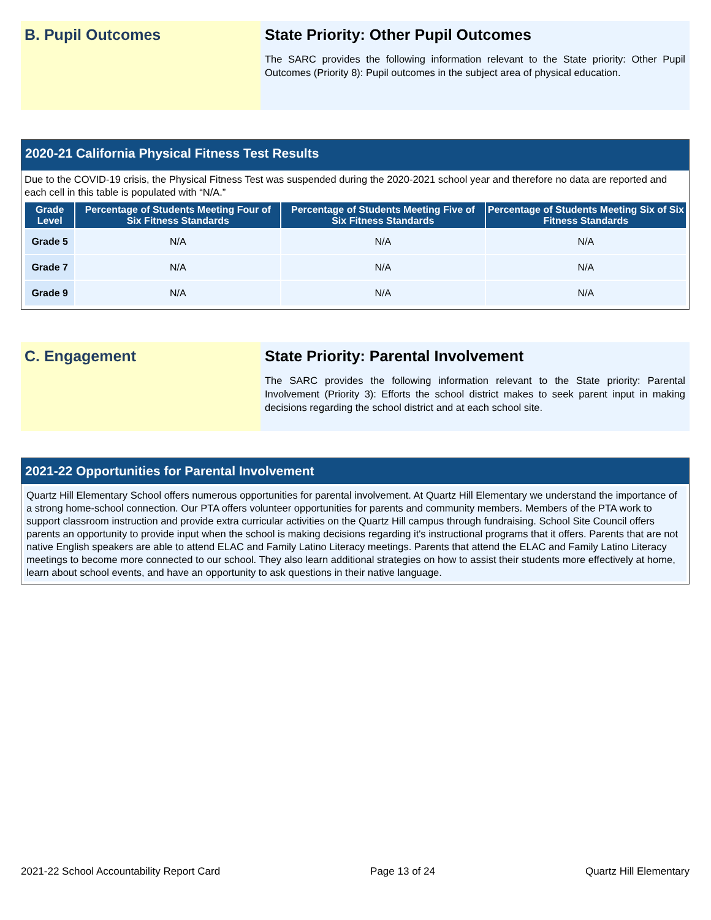B. Pupil Outcomes State Priority: Other Pupil Outcomes
The SARC provides the following information relevant to the State priority: Other Pupil Outcomes (Priority 8): Pupil outcomes in the subject area of physical education.
2020-21 California Physical Fitness Test Results
Due to the COVID-19 crisis, the Physical Fitness Test was suspended during the 2020-2021 school year and therefore no data are reported and each cell in this table is populated with “N/A.”
| Grade Level | Percentage of Students Meeting Four of Six Fitness Standards | Percentage of Students Meeting Five of Six Fitness Standards | Percentage of Students Meeting Six of Six Fitness Standards |
| --- | --- | --- | --- |
| Grade 5 | N/A | N/A | N/A |
| Grade 7 | N/A | N/A | N/A |
| Grade 9 | N/A | N/A | N/A |
C. Engagement State Priority: Parental Involvement
The SARC provides the following information relevant to the State priority: Parental Involvement (Priority 3): Efforts the school district makes to seek parent input in making decisions regarding the school district and at each school site.
2021-22 Opportunities for Parental Involvement
Quartz Hill Elementary School offers numerous opportunities for parental involvement. At Quartz Hill Elementary we understand the importance of a strong home-school connection. Our PTA offers volunteer opportunities for parents and community members. Members of the PTA work to support classroom instruction and provide extra curricular activities on the Quartz Hill campus through fundraising. School Site Council offers parents an opportunity to provide input when the school is making decisions regarding it's instructional programs that it offers. Parents that are not native English speakers are able to attend ELAC and Family Latino Literacy meetings. Parents that attend the ELAC and Family Latino Literacy meetings to become more connected to our school. They also learn additional strategies on how to assist their students more effectively at home, learn about school events, and have an opportunity to ask questions in their native language.
2021-22 School Accountability Report Card Page 13 of 24 Quartz Hill Elementary